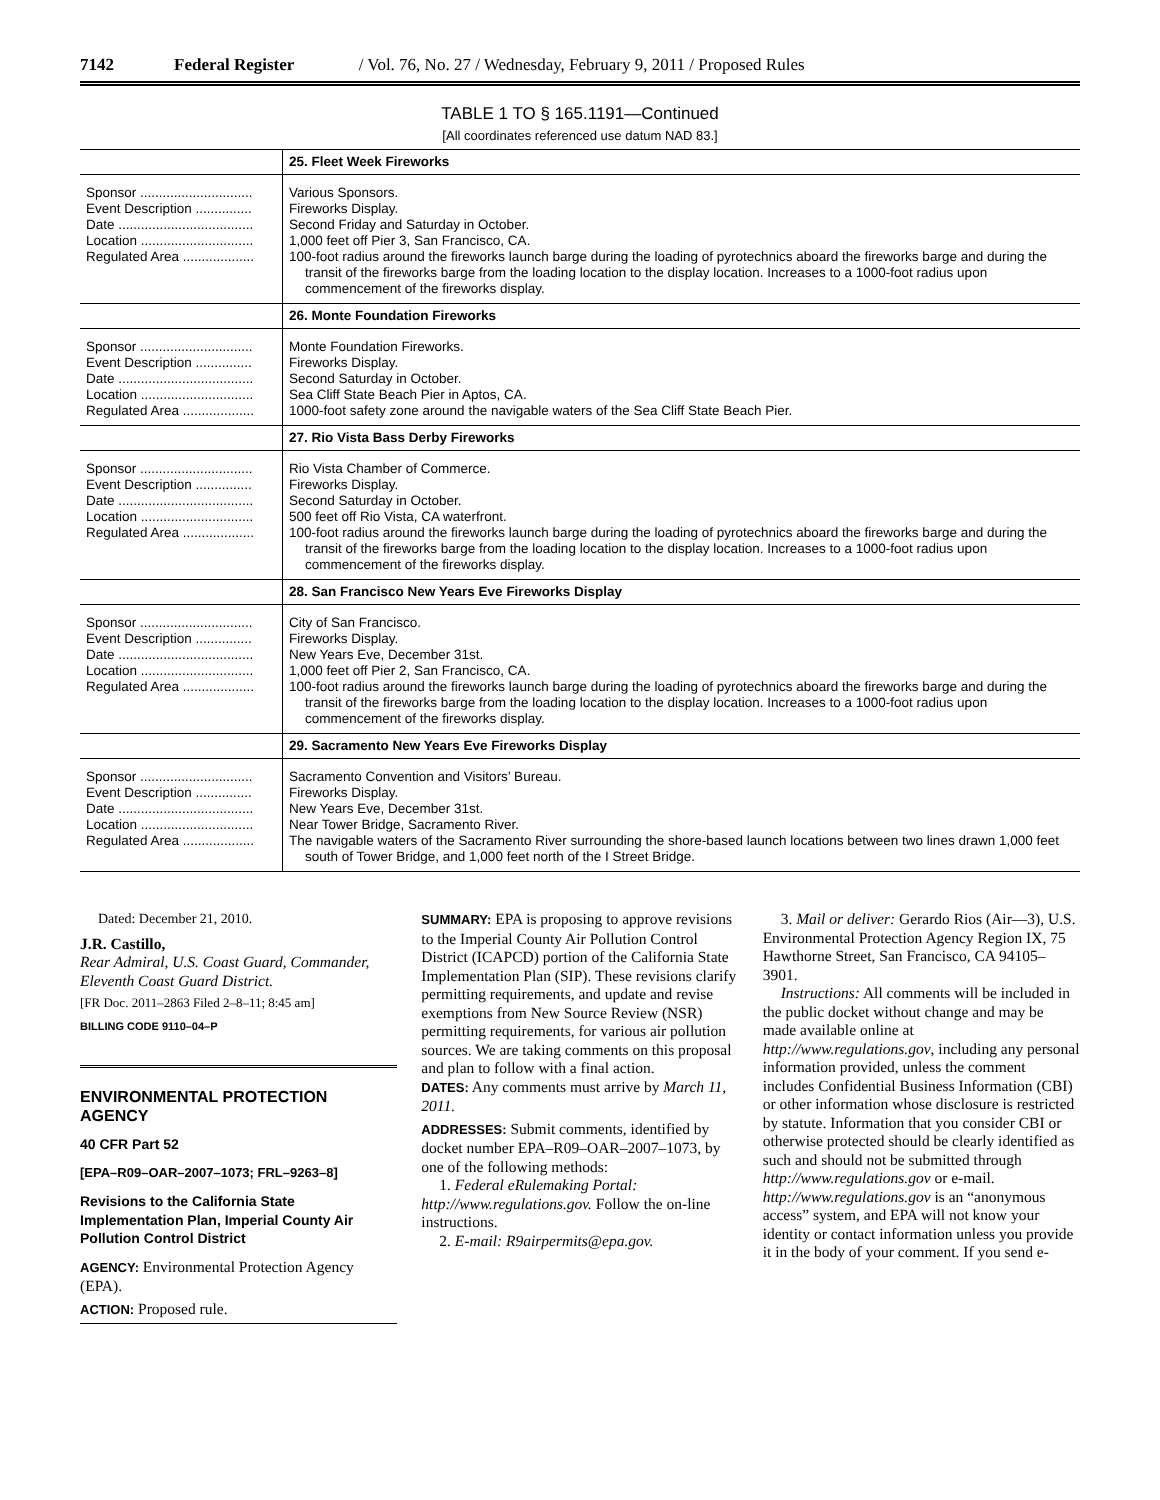7142 Federal Register / Vol. 76, No. 27 / Wednesday, February 9, 2011 / Proposed Rules
TABLE 1 TO § 165.1191—Continued
[All coordinates referenced use datum NAD 83.]
| | 25. Fleet Week Fireworks |
| Sponsor .............................. Event Description ............... Date .................................... Location .............................. Regulated Area ................... | Various Sponsors. Fireworks Display. Second Friday and Saturday in October. 1,000 feet off Pier 3, San Francisco, CA. 100-foot radius around the fireworks launch barge during the loading of pyrotechnics aboard the fireworks barge and during the transit of the fireworks barge from the loading location to the display location. Increases to a 1000-foot radius upon commencement of the fireworks display. |
| | 26. Monte Foundation Fireworks |
| Sponsor .............................. Event Description ............... Date .................................... Location .............................. Regulated Area ................... | Monte Foundation Fireworks. Fireworks Display. Second Saturday in October. Sea Cliff State Beach Pier in Aptos, CA. 1000-foot safety zone around the navigable waters of the Sea Cliff State Beach Pier. |
| | 27. Rio Vista Bass Derby Fireworks |
| Sponsor .............................. Event Description ............... Date .................................... Location .............................. Regulated Area ................... | Rio Vista Chamber of Commerce. Fireworks Display. Second Saturday in October. 500 feet off Rio Vista, CA waterfront. 100-foot radius around the fireworks launch barge during the loading of pyrotechnics aboard the fireworks barge and during the transit of the fireworks barge from the loading location to the display location. Increases to a 1000-foot radius upon commencement of the fireworks display. |
| | 28. San Francisco New Years Eve Fireworks Display |
| Sponsor .............................. Event Description ............... Date .................................... Location .............................. Regulated Area ................... | City of San Francisco. Fireworks Display. New Years Eve, December 31st. 1,000 feet off Pier 2, San Francisco, CA. 100-foot radius around the fireworks launch barge during the loading of pyrotechnics aboard the fireworks barge and during the transit of the fireworks barge from the loading location to the display location. Increases to a 1000-foot radius upon commencement of the fireworks display. |
| | 29. Sacramento New Years Eve Fireworks Display |
| Sponsor .............................. Event Description ............... Date .................................... Location .............................. Regulated Area ................... | Sacramento Convention and Visitors’ Bureau. Fireworks Display. New Years Eve, December 31st. Near Tower Bridge, Sacramento River. The navigable waters of the Sacramento River surrounding the shore-based launch locations between two lines drawn 1,000 feet south of Tower Bridge, and 1,000 feet north of the I Street Bridge. |
Dated: December 21, 2010.
J.R. Castillo,
Rear Admiral, U.S. Coast Guard, Commander, Eleventh Coast Guard District.
[FR Doc. 2011–2863 Filed 2–8–11; 8:45 am]
BILLING CODE 9110–04–P
ENVIRONMENTAL PROTECTION AGENCY
40 CFR Part 52
[EPA–R09–OAR–2007–1073; FRL–9263–8]
Revisions to the California State Implementation Plan, Imperial County Air Pollution Control District
AGENCY: Environmental Protection Agency (EPA).
ACTION: Proposed rule.
SUMMARY: EPA is proposing to approve revisions to the Imperial County Air Pollution Control District (ICAPCD) portion of the California State Implementation Plan (SIP). These revisions clarify permitting requirements, and update and revise exemptions from New Source Review (NSR) permitting requirements, for various air pollution sources. We are taking comments on this proposal and plan to follow with a final action.
DATES: Any comments must arrive by March 11, 2011.
ADDRESSES: Submit comments, identified by docket number EPA–R09–OAR–2007–1073, by one of the following methods:
1. Federal eRulemaking Portal: http://www.regulations.gov. Follow the on-line instructions.
2. E-mail: R9airpermits@epa.gov.
3. Mail or deliver: Gerardo Rios (Air—3), U.S. Environmental Protection Agency Region IX, 75 Hawthorne Street, San Francisco, CA 94105–3901.
Instructions: All comments will be included in the public docket without change and may be made available online at http://www.regulations.gov, including any personal information provided, unless the comment includes Confidential Business Information (CBI) or other information whose disclosure is restricted by statute. Information that you consider CBI or otherwise protected should be clearly identified as such and should not be submitted through http://www.regulations.gov or e-mail. http://www.regulations.gov is an “anonymous access” system, and EPA will not know your identity or contact information unless you provide it in the body of your comment. If you send e-